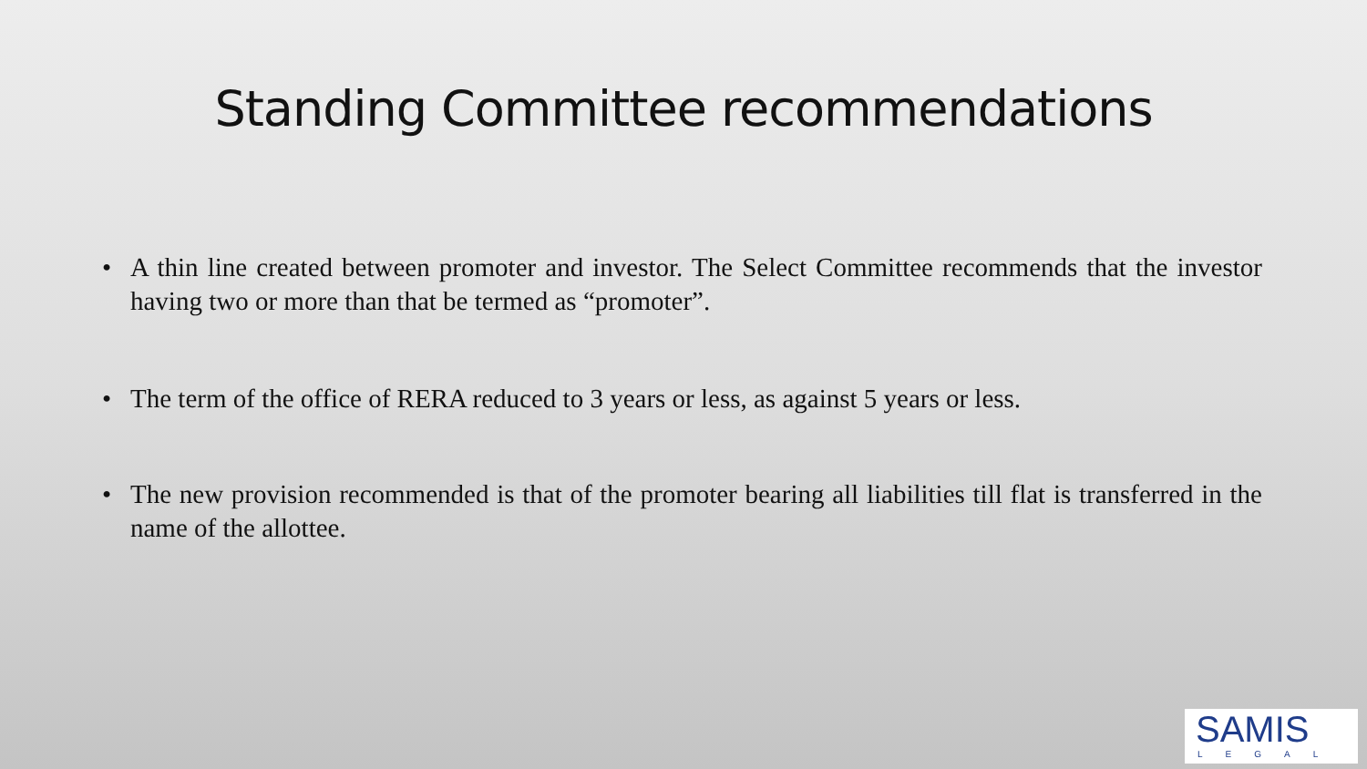Standing Committee recommendations
• A thin line created between promoter and investor. The Select Committee recommends that the investor having two or more than that be termed as “promoter”.
• The term of the office of RERA reduced to 3 years or less, as against 5 years or less.
• The new provision recommended is that of the promoter bearing all liabilities till flat is transferred in the name of the allottee.
SAMIS
LEGAL